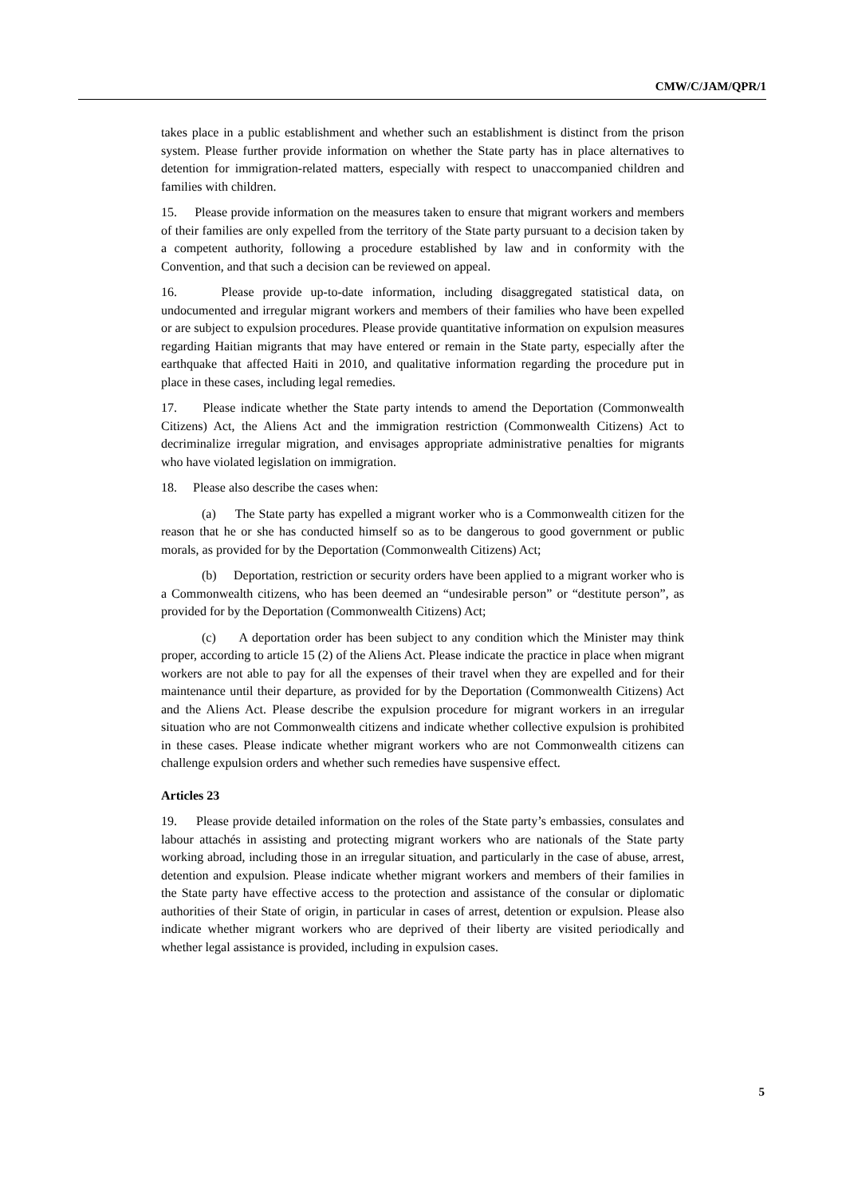CMW/C/JAM/QPR/1
takes place in a public establishment and whether such an establishment is distinct from the prison system. Please further provide information on whether the State party has in place alternatives to detention for immigration-related matters, especially with respect to unaccompanied children and families with children.
15. Please provide information on the measures taken to ensure that migrant workers and members of their families are only expelled from the territory of the State party pursuant to a decision taken by a competent authority, following a procedure established by law and in conformity with the Convention, and that such a decision can be reviewed on appeal.
16. Please provide up-to-date information, including disaggregated statistical data, on undocumented and irregular migrant workers and members of their families who have been expelled or are subject to expulsion procedures. Please provide quantitative information on expulsion measures regarding Haitian migrants that may have entered or remain in the State party, especially after the earthquake that affected Haiti in 2010, and qualitative information regarding the procedure put in place in these cases, including legal remedies.
17. Please indicate whether the State party intends to amend the Deportation (Commonwealth Citizens) Act, the Aliens Act and the immigration restriction (Commonwealth Citizens) Act to decriminalize irregular migration, and envisages appropriate administrative penalties for migrants who have violated legislation on immigration.
18. Please also describe the cases when:
(a) The State party has expelled a migrant worker who is a Commonwealth citizen for the reason that he or she has conducted himself so as to be dangerous to good government or public morals, as provided for by the Deportation (Commonwealth Citizens) Act;
(b) Deportation, restriction or security orders have been applied to a migrant worker who is a Commonwealth citizens, who has been deemed an “undesirable person” or “destitute person”, as provided for by the Deportation (Commonwealth Citizens) Act;
(c) A deportation order has been subject to any condition which the Minister may think proper, according to article 15 (2) of the Aliens Act. Please indicate the practice in place when migrant workers are not able to pay for all the expenses of their travel when they are expelled and for their maintenance until their departure, as provided for by the Deportation (Commonwealth Citizens) Act and the Aliens Act. Please describe the expulsion procedure for migrant workers in an irregular situation who are not Commonwealth citizens and indicate whether collective expulsion is prohibited in these cases. Please indicate whether migrant workers who are not Commonwealth citizens can challenge expulsion orders and whether such remedies have suspensive effect.
Articles 23
19. Please provide detailed information on the roles of the State party’s embassies, consulates and labour attachés in assisting and protecting migrant workers who are nationals of the State party working abroad, including those in an irregular situation, and particularly in the case of abuse, arrest, detention and expulsion. Please indicate whether migrant workers and members of their families in the State party have effective access to the protection and assistance of the consular or diplomatic authorities of their State of origin, in particular in cases of arrest, detention or expulsion. Please also indicate whether migrant workers who are deprived of their liberty are visited periodically and whether legal assistance is provided, including in expulsion cases.
5